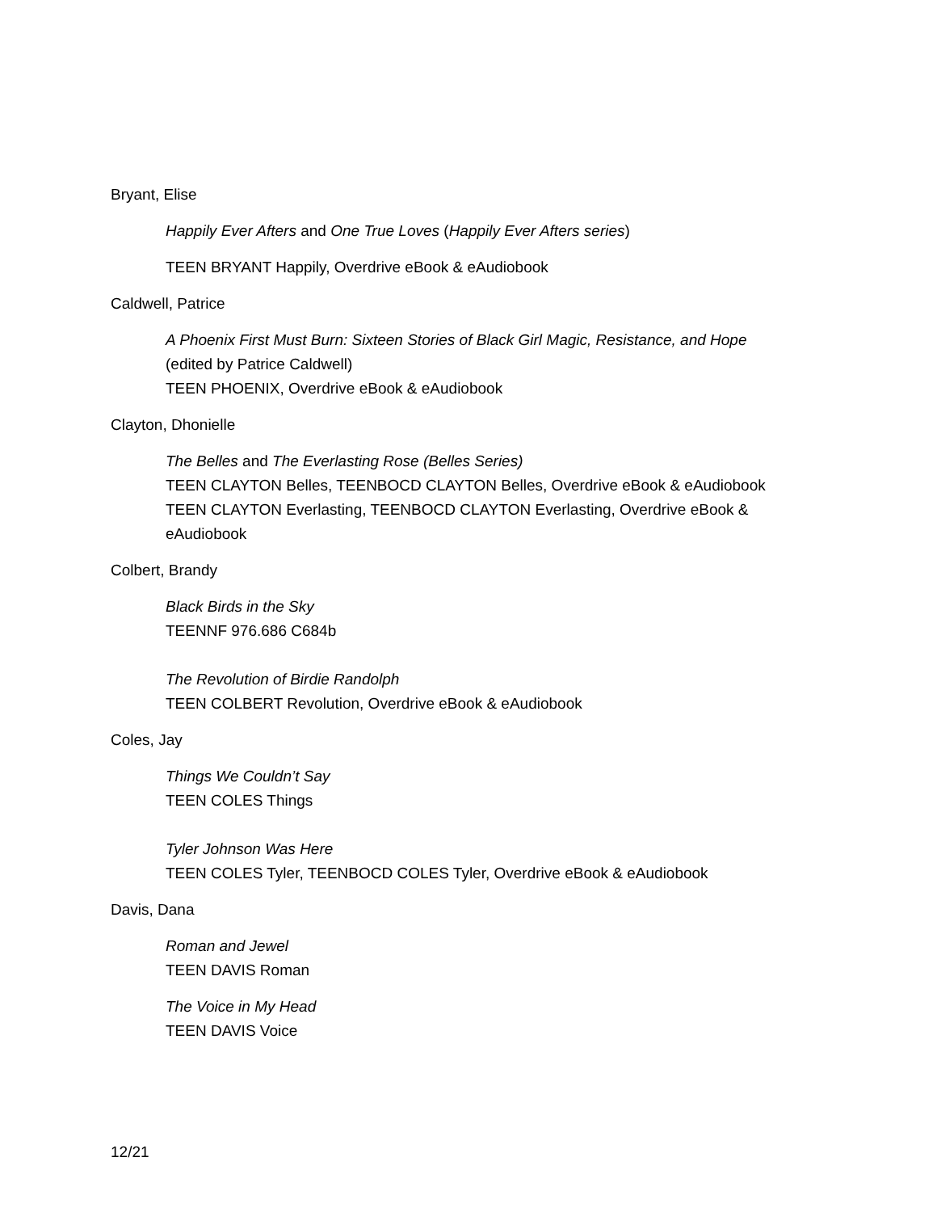Bryant, Elise
Happily Ever Afters and One True Loves (Happily Ever Afters series)
TEEN BRYANT Happily, Overdrive eBook & eAudiobook
Caldwell, Patrice
A Phoenix First Must Burn: Sixteen Stories of Black Girl Magic, Resistance, and Hope
(edited by Patrice Caldwell)
TEEN PHOENIX, Overdrive eBook & eAudiobook
Clayton, Dhonielle
The Belles and The Everlasting Rose (Belles Series)
TEEN CLAYTON Belles, TEENBOCD CLAYTON Belles, Overdrive eBook & eAudiobook
TEEN CLAYTON Everlasting, TEENBOCD CLAYTON Everlasting, Overdrive eBook &
eAudiobook
Colbert, Brandy
Black Birds in the Sky
TEENNF 976.686 C684b
The Revolution of Birdie Randolph
TEEN COLBERT Revolution, Overdrive eBook & eAudiobook
Coles, Jay
Things We Couldn’t Say
TEEN COLES Things
Tyler Johnson Was Here
TEEN COLES Tyler, TEENBOCD COLES Tyler, Overdrive eBook & eAudiobook
Davis, Dana
Roman and Jewel
TEEN DAVIS Roman
The Voice in My Head
TEEN DAVIS Voice
12/21